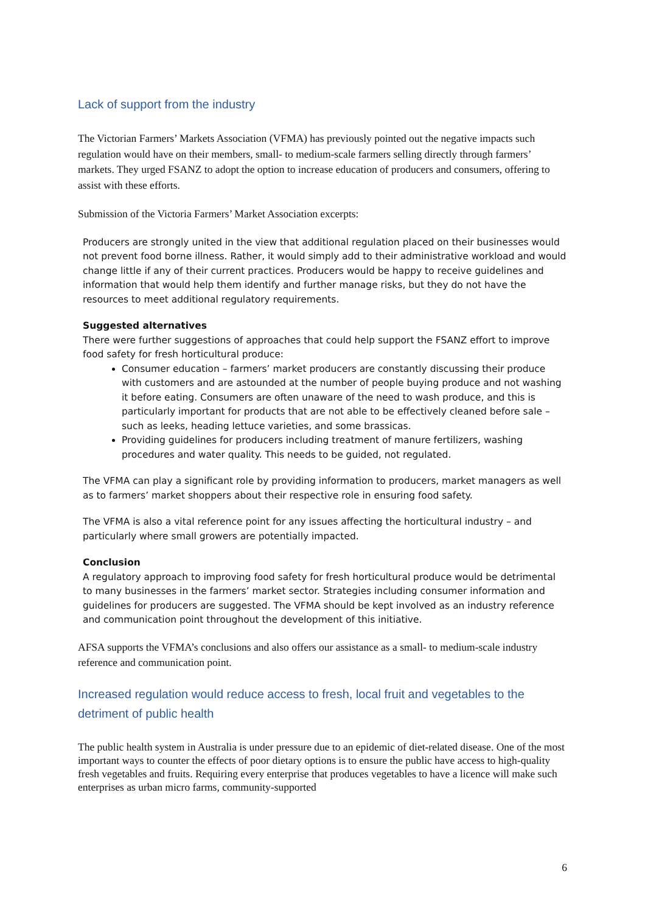Lack of support from the industry
The Victorian Farmers’ Markets Association (VFMA) has previously pointed out the negative impacts such regulation would have on their members, small- to medium-scale farmers selling directly through farmers’ markets. They urged FSANZ to adopt the option to increase education of producers and consumers, offering to assist with these efforts.
Submission of the Victoria Farmers’ Market Association excerpts:
Producers are strongly united in the view that additional regulation placed on their businesses would not prevent food borne illness. Rather, it would simply add to their administrative workload and would change little if any of their current practices. Producers would be happy to receive guidelines and information that would help them identify and further manage risks, but they do not have the resources to meet additional regulatory requirements.
Suggested alternatives
There were further suggestions of approaches that could help support the FSANZ effort to improve food safety for fresh horticultural produce:
Consumer education – farmers’ market producers are constantly discussing their produce with customers and are astounded at the number of people buying produce and not washing it before eating. Consumers are often unaware of the need to wash produce, and this is particularly important for products that are not able to be effectively cleaned before sale – such as leeks, heading lettuce varieties, and some brassicas.
Providing guidelines for producers including treatment of manure fertilizers, washing procedures and water quality. This needs to be guided, not regulated.
The VFMA can play a significant role by providing information to producers, market managers as well as to farmers’ market shoppers about their respective role in ensuring food safety.
The VFMA is also a vital reference point for any issues affecting the horticultural industry – and particularly where small growers are potentially impacted.
Conclusion
A regulatory approach to improving food safety for fresh horticultural produce would be detrimental to many businesses in the farmers’ market sector. Strategies including consumer information and guidelines for producers are suggested. The VFMA should be kept involved as an industry reference and communication point throughout the development of this initiative.
AFSA supports the VFMA’s conclusions and also offers our assistance as a small- to medium-scale industry reference and communication point.
Increased regulation would reduce access to fresh, local fruit and vegetables to the detriment of public health
The public health system in Australia is under pressure due to an epidemic of diet-related disease. One of the most important ways to counter the effects of poor dietary options is to ensure the public have access to high-quality fresh vegetables and fruits. Requiring every enterprise that produces vegetables to have a licence will make such enterprises as urban micro farms, community-supported
6